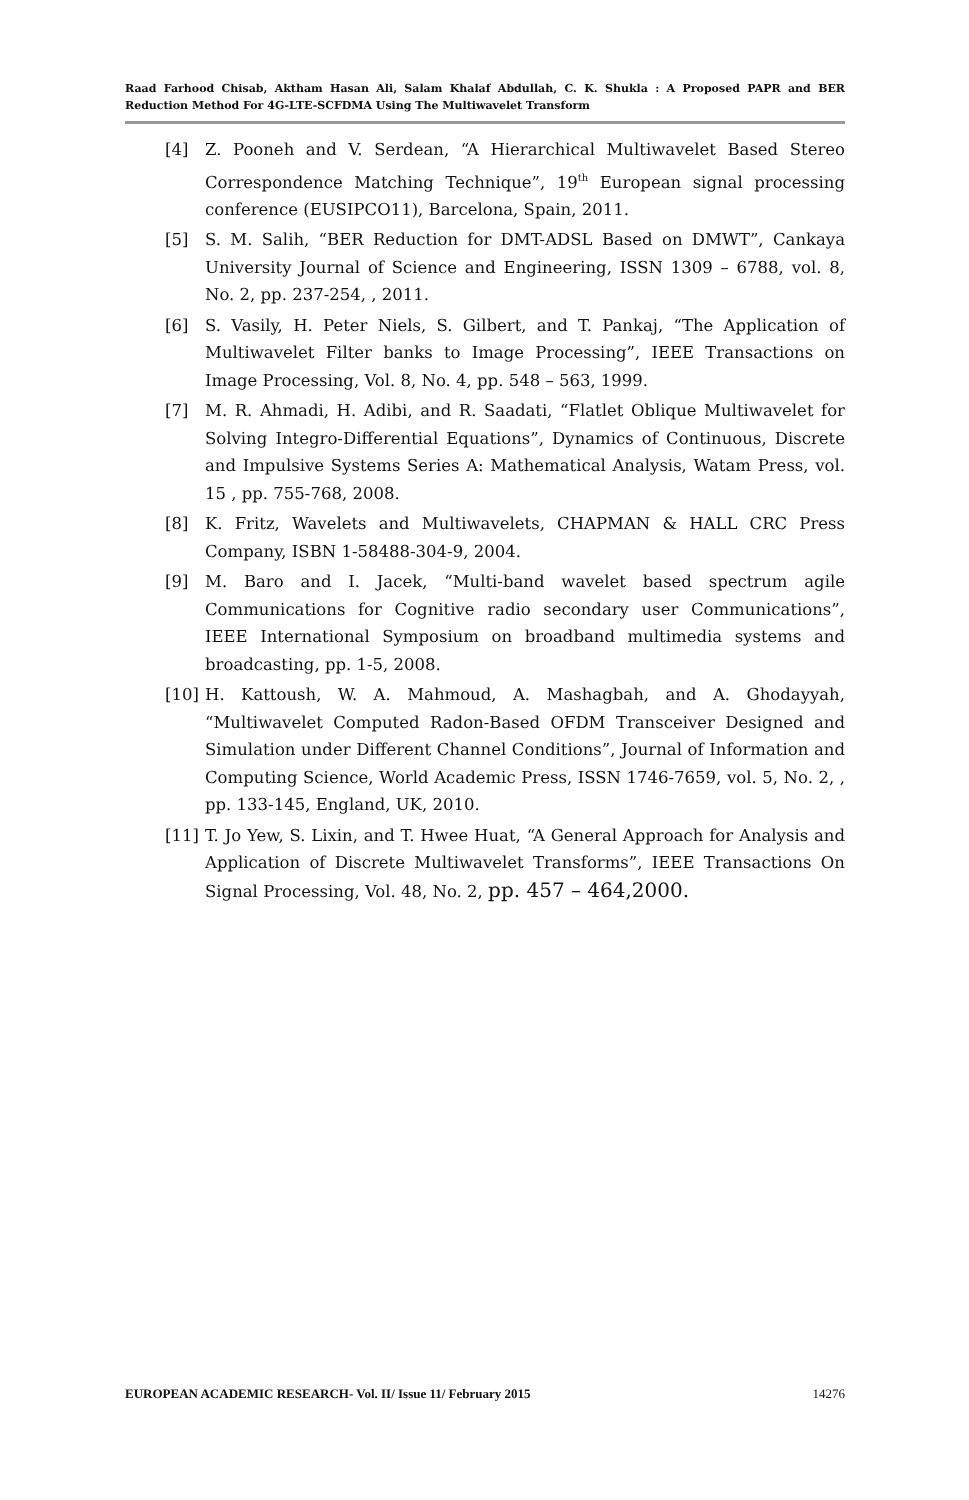Raad Farhood Chisab, Aktham Hasan Ali, Salam Khalaf Abdullah, C. K. Shukla : A Proposed PAPR and BER Reduction Method For 4G-LTE-SCFDMA Using The Multiwavelet Transform
[4] Z. Pooneh and V. Serdean, “A Hierarchical Multiwavelet Based Stereo Correspondence Matching Technique”, 19<sup>th</sup> European signal processing conference (EUSIPCO11), Barcelona, Spain, 2011.
[5] S. M. Salih, “BER Reduction for DMT-ADSL Based on DMWT”, Cankaya University Journal of Science and Engineering, ISSN 1309 – 6788, vol. 8, No. 2, pp. 237-254, , 2011.
[6] S. Vasily, H. Peter Niels, S. Gilbert, and T. Pankaj, “The Application of Multiwavelet Filter banks to Image Processing”, IEEE Transactions on Image Processing, Vol. 8, No. 4, pp. 548 – 563, 1999.
[7] M. R. Ahmadi, H. Adibi, and R. Saadati, “Flatlet Oblique Multiwavelet for Solving Integro-Differential Equations”, Dynamics of Continuous, Discrete and Impulsive Systems Series A: Mathematical Analysis, Watam Press, vol. 15 , pp. 755-768, 2008.
[8] K. Fritz, Wavelets and Multiwavelets, CHAPMAN & HALL CRC Press Company, ISBN 1-58488-304-9, 2004.
[9] M. Baro and I. Jacek, “Multi-band wavelet based spectrum agile Communications for Cognitive radio secondary user Communications”, IEEE International Symposium on broadband multimedia systems and broadcasting, pp. 1-5, 2008.
[10] H. Kattoush, W. A. Mahmoud, A. Mashagbah, and A. Ghodayyah, “Multiwavelet Computed Radon-Based OFDM Transceiver Designed and Simulation under Different Channel Conditions”, Journal of Information and Computing Science, World Academic Press, ISSN 1746-7659, vol. 5, No. 2, , pp. 133-145, England, UK, 2010.
[11] T. Jo Yew, S. Lixin, and T. Hwee Huat, “A General Approach for Analysis and Application of Discrete Multiwavelet Transforms”, IEEE Transactions On Signal Processing, Vol. 48, No. 2, pp. 457 – 464,2000.
EUROPEAN ACADEMIC RESEARCH- Vol. II/ Issue 11/ February 2015 14276